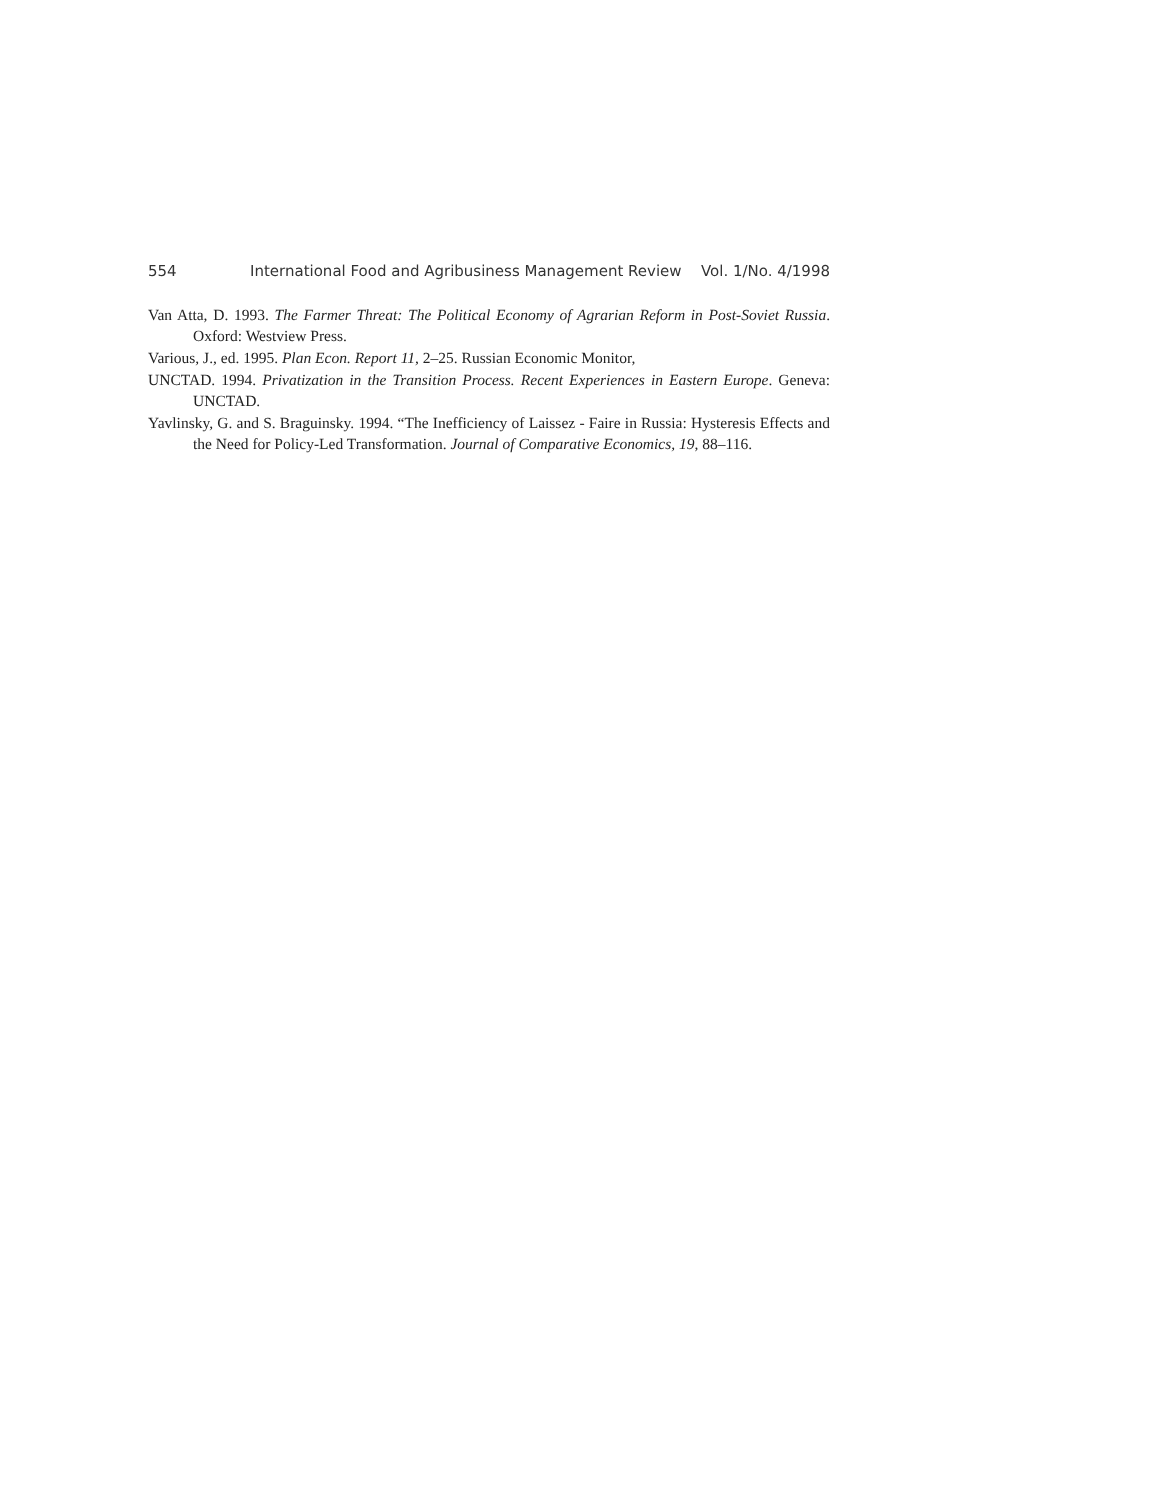554 International Food and Agribusiness Management Review Vol. 1/No. 4/1998
Van Atta, D. 1993. The Farmer Threat: The Political Economy of Agrarian Reform in Post-Soviet Russia. Oxford: Westview Press.
Various, J., ed. 1995. Plan Econ. Report 11, 2–25. Russian Economic Monitor,
UNCTAD. 1994. Privatization in the Transition Process. Recent Experiences in Eastern Europe. Geneva: UNCTAD.
Yavlinsky, G. and S. Braguinsky. 1994. “The Inefficiency of Laissez - Faire in Russia: Hysteresis Effects and the Need for Policy-Led Transformation. Journal of Comparative Economics, 19, 88–116.